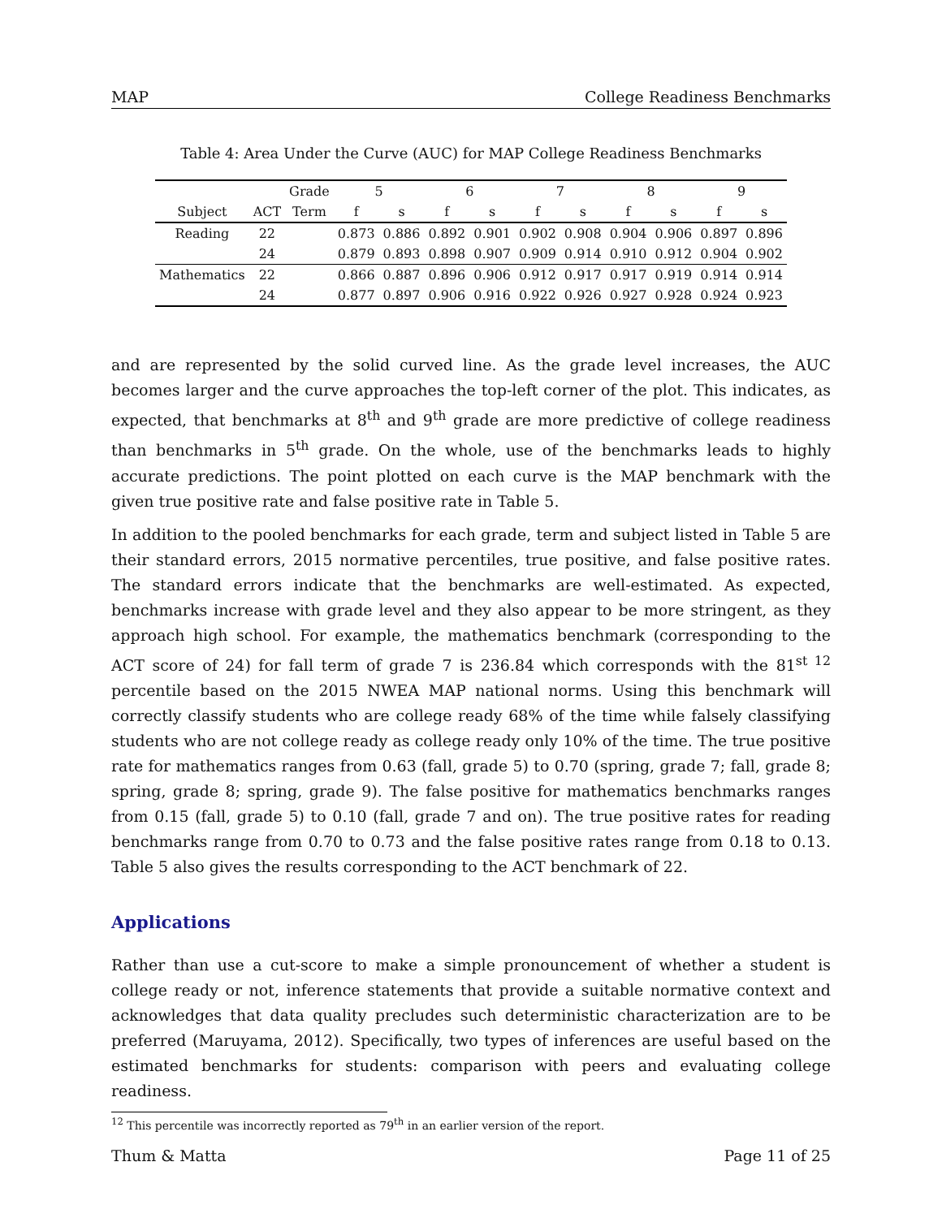MAP College Readiness Benchmarks
Table 4: Area Under the Curve (AUC) for MAP College Readiness Benchmarks
| | | Grade | 5 | | 6 | | 7 | | 8 | | 9 | |
| --- | --- | --- | --- | --- | --- | --- | --- | --- | --- | --- | --- | --- |
| Subject | ACT | Term | f | s | f | s | f | s | f | s | f | s |
| Reading | 22 | | 0.873 | 0.886 | 0.892 | 0.901 | 0.902 | 0.908 | 0.904 | 0.906 | 0.897 | 0.896 |
| | 24 | | 0.879 | 0.893 | 0.898 | 0.907 | 0.909 | 0.914 | 0.910 | 0.912 | 0.904 | 0.902 |
| Mathematics | 22 | | 0.866 | 0.887 | 0.896 | 0.906 | 0.912 | 0.917 | 0.917 | 0.919 | 0.914 | 0.914 |
| | 24 | | 0.877 | 0.897 | 0.906 | 0.916 | 0.922 | 0.926 | 0.927 | 0.928 | 0.924 | 0.923 |
and are represented by the solid curved line. As the grade level increases, the AUC becomes larger and the curve approaches the top-left corner of the plot. This indicates, as expected, that benchmarks at 8<sup>th</sup> and 9<sup>th</sup> grade are more predictive of college readiness than benchmarks in 5<sup>th</sup> grade. On the whole, use of the benchmarks leads to highly accurate predictions. The point plotted on each curve is the MAP benchmark with the given true positive rate and false positive rate in Table 5.
In addition to the pooled benchmarks for each grade, term and subject listed in Table 5 are their standard errors, 2015 normative percentiles, true positive, and false positive rates. The standard errors indicate that the benchmarks are well-estimated. As expected, benchmarks increase with grade level and they also appear to be more stringent, as they approach high school. For example, the mathematics benchmark (corresponding to the ACT score of 24) for fall term of grade 7 is 236.84 which corresponds with the 81<sup>st 12</sup> percentile based on the 2015 NWEA MAP national norms. Using this benchmark will correctly classify students who are college ready 68% of the time while falsely classifying students who are not college ready as college ready only 10% of the time. The true positive rate for mathematics ranges from 0.63 (fall, grade 5) to 0.70 (spring, grade 7; fall, grade 8; spring, grade 8; spring, grade 9). The false positive for mathematics benchmarks ranges from 0.15 (fall, grade 5) to 0.10 (fall, grade 7 and on). The true positive rates for reading benchmarks range from 0.70 to 0.73 and the false positive rates range from 0.18 to 0.13. Table 5 also gives the results corresponding to the ACT benchmark of 22.
Applications
Rather than use a cut-score to make a simple pronouncement of whether a student is college ready or not, inference statements that provide a suitable normative context and acknowledges that data quality precludes such deterministic characterization are to be preferred (Maruyama, 2012). Specifically, two types of inferences are useful based on the estimated benchmarks for students: comparison with peers and evaluating college readiness.
<sup>12</sup> This percentile was incorrectly reported as 79<sup>th</sup> in an earlier version of the report.
Thum & Matta Page 11 of 25